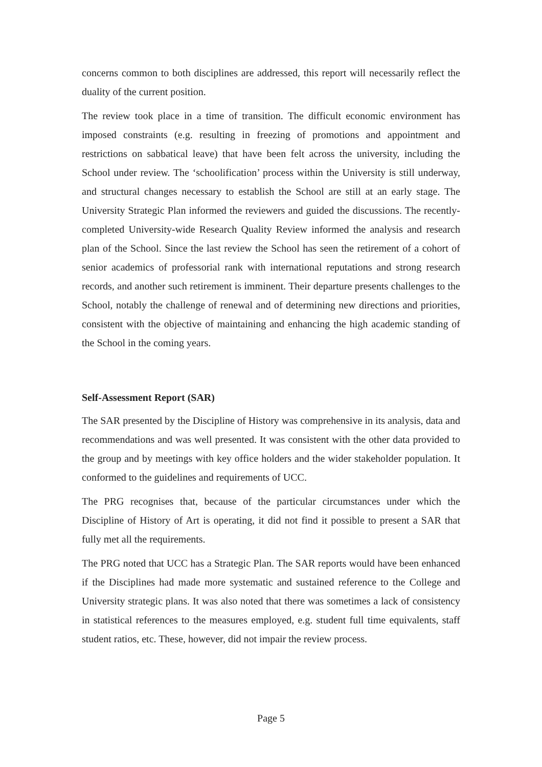concerns common to both disciplines are addressed, this report will necessarily reflect the duality of the current position.
The review took place in a time of transition. The difficult economic environment has imposed constraints (e.g. resulting in freezing of promotions and appointment and restrictions on sabbatical leave) that have been felt across the university, including the School under review. The ‘schoolification’ process within the University is still underway, and structural changes necessary to establish the School are still at an early stage. The University Strategic Plan informed the reviewers and guided the discussions. The recently-completed University-wide Research Quality Review informed the analysis and research plan of the School. Since the last review the School has seen the retirement of a cohort of senior academics of professorial rank with international reputations and strong research records, and another such retirement is imminent. Their departure presents challenges to the School, notably the challenge of renewal and of determining new directions and priorities, consistent with the objective of maintaining and enhancing the high academic standing of the School in the coming years.
Self-Assessment Report (SAR)
The SAR presented by the Discipline of History was comprehensive in its analysis, data and recommendations and was well presented. It was consistent with the other data provided to the group and by meetings with key office holders and the wider stakeholder population. It conformed to the guidelines and requirements of UCC.
The PRG recognises that, because of the particular circumstances under which the Discipline of History of Art is operating, it did not find it possible to present a SAR that fully met all the requirements.
The PRG noted that UCC has a Strategic Plan. The SAR reports would have been enhanced if the Disciplines had made more systematic and sustained reference to the College and University strategic plans. It was also noted that there was sometimes a lack of consistency in statistical references to the measures employed, e.g. student full time equivalents, staff student ratios, etc. These, however, did not impair the review process.
Page 5